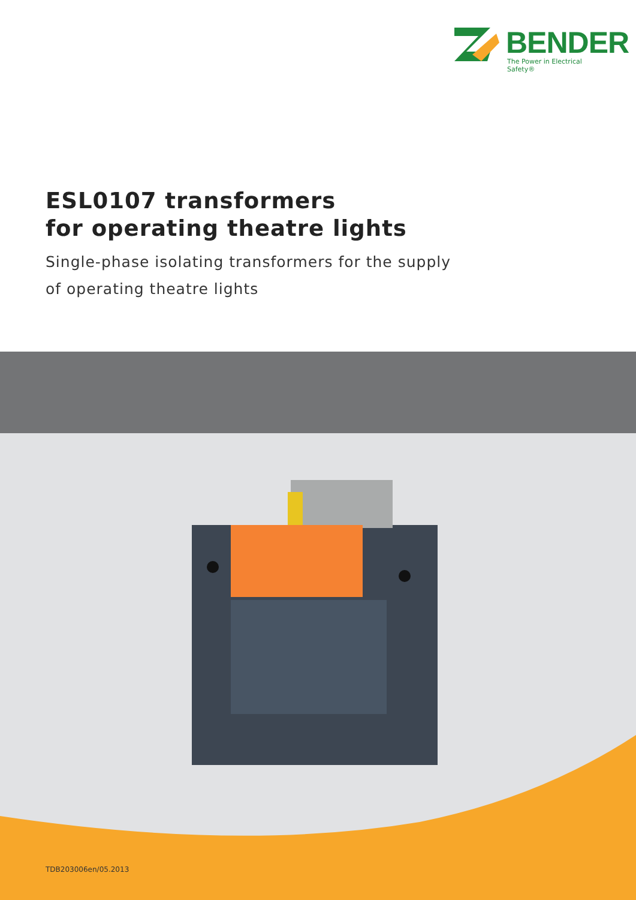BENDER
The Power in Electrical Safety®
ESL0107 transformers
for operating theatre lights
Single-phase isolating transformers for the supply
of operating theatre lights
TDB203006en/05.2013